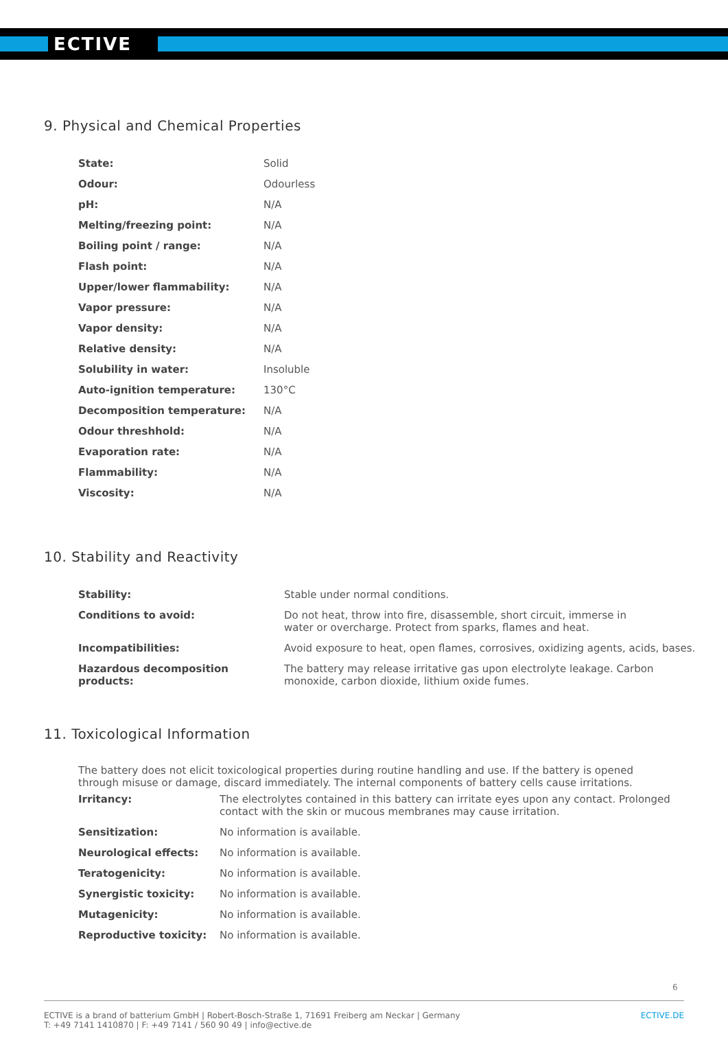ECTIVE
9. Physical and Chemical Properties
| State: | Solid |
| Odour: | Odourless |
| pH: | N/A |
| Melting/freezing point: | N/A |
| Boiling point / range: | N/A |
| Flash point: | N/A |
| Upper/lower flammability: | N/A |
| Vapor pressure: | N/A |
| Vapor density: | N/A |
| Relative density: | N/A |
| Solubility in water: | Insoluble |
| Auto-ignition temperature: | 130°C |
| Decomposition temperature: | N/A |
| Odour threshhold: | N/A |
| Evaporation rate: | N/A |
| Flammability: | N/A |
| Viscosity: | N/A |
10. Stability and Reactivity
| Stability: | Stable under normal conditions. |
| Conditions to avoid: | Do not heat, throw into fire, disassemble, short circuit, immerse in water or overcharge. Protect from sparks, flames and heat. |
| Incompatibilities: | Avoid exposure to heat, open flames, corrosives, oxidizing agents, acids, bases. |
| Hazardous decomposition products: | The battery may release irritative gas upon electrolyte leakage. Carbon monoxide, carbon dioxide, lithium oxide fumes. |
11. Toxicological Information
The battery does not elicit toxicological properties during routine handling and use. If the battery is opened through misuse or damage, discard immediately. The internal components of battery cells cause irritations.
| Irritancy: | The electrolytes contained in this battery can irritate eyes upon any contact. Prolonged contact with the skin or mucous membranes may cause irritation. |
| Sensitization: | No information is available. |
| Neurological effects: | No information is available. |
| Teratogenicity: | No information is available. |
| Synergistic toxicity: | No information is available. |
| Mutagenicity: | No information is available. |
| Reproductive toxicity: | No information is available. |
6
ECTIVE is a brand of batterium GmbH | Robert-Bosch-Straße 1, 71691 Freiberg am Neckar | Germany
T: +49 7141 1410870 | F: +49 7141 / 560 90 49 | info@ective.de
ECTIVE.DE